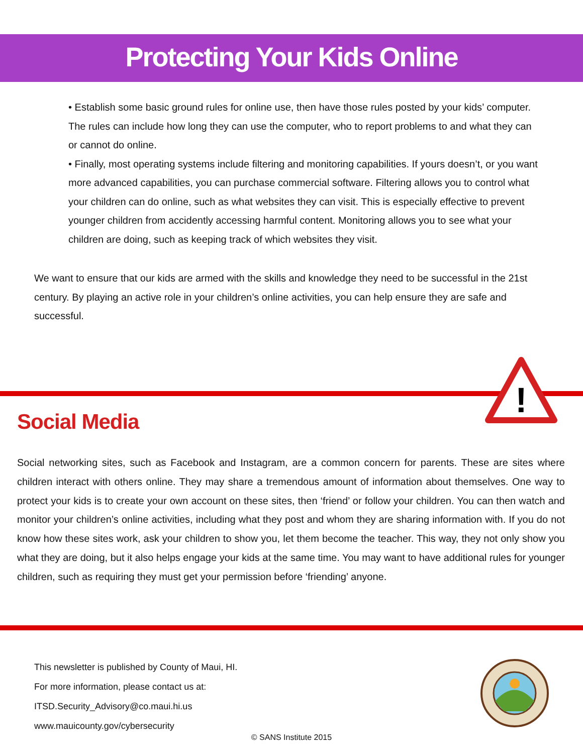Protecting Your Kids Online
• Establish some basic ground rules for online use, then have those rules posted by your kids’ computer. The rules can include how long they can use the computer, who to report problems to and what they can or cannot do online.
• Finally, most operating systems include filtering and monitoring capabilities. If yours doesn’t, or you want more advanced capabilities, you can purchase commercial software. Filtering allows you to control what your children can do online, such as what websites they can visit. This is especially effective to prevent younger children from accidently accessing harmful content. Monitoring allows you to see what your children are doing, such as keeping track of which websites they visit.
We want to ensure that our kids are armed with the skills and knowledge they need to be successful in the 21st century. By playing an active role in your children’s online activities, you can help ensure they are safe and successful.
!
Social Media
Social networking sites, such as Facebook and Instagram, are a common concern for parents. These are sites where children interact with others online. They may share a tremendous amount of information about themselves. One way to protect your kids is to create your own account on these sites, then ‘friend’ or follow your children. You can then watch and monitor your children’s online activities, including what they post and whom they are sharing information with. If you do not know how these sites work, ask your children to show you, let them become the teacher. This way, they not only show you what they are doing, but it also helps engage your kids at the same time. You may want to have additional rules for younger children, such as requiring they must get your permission before ‘friending’ anyone.
This newsletter is published by County of Maui, HI.
For more information, please contact us at:
ITSD.Security_Advisory@co.maui.hi.us
www.mauicounty.gov/cybersecurity
© SANS Institute 2015